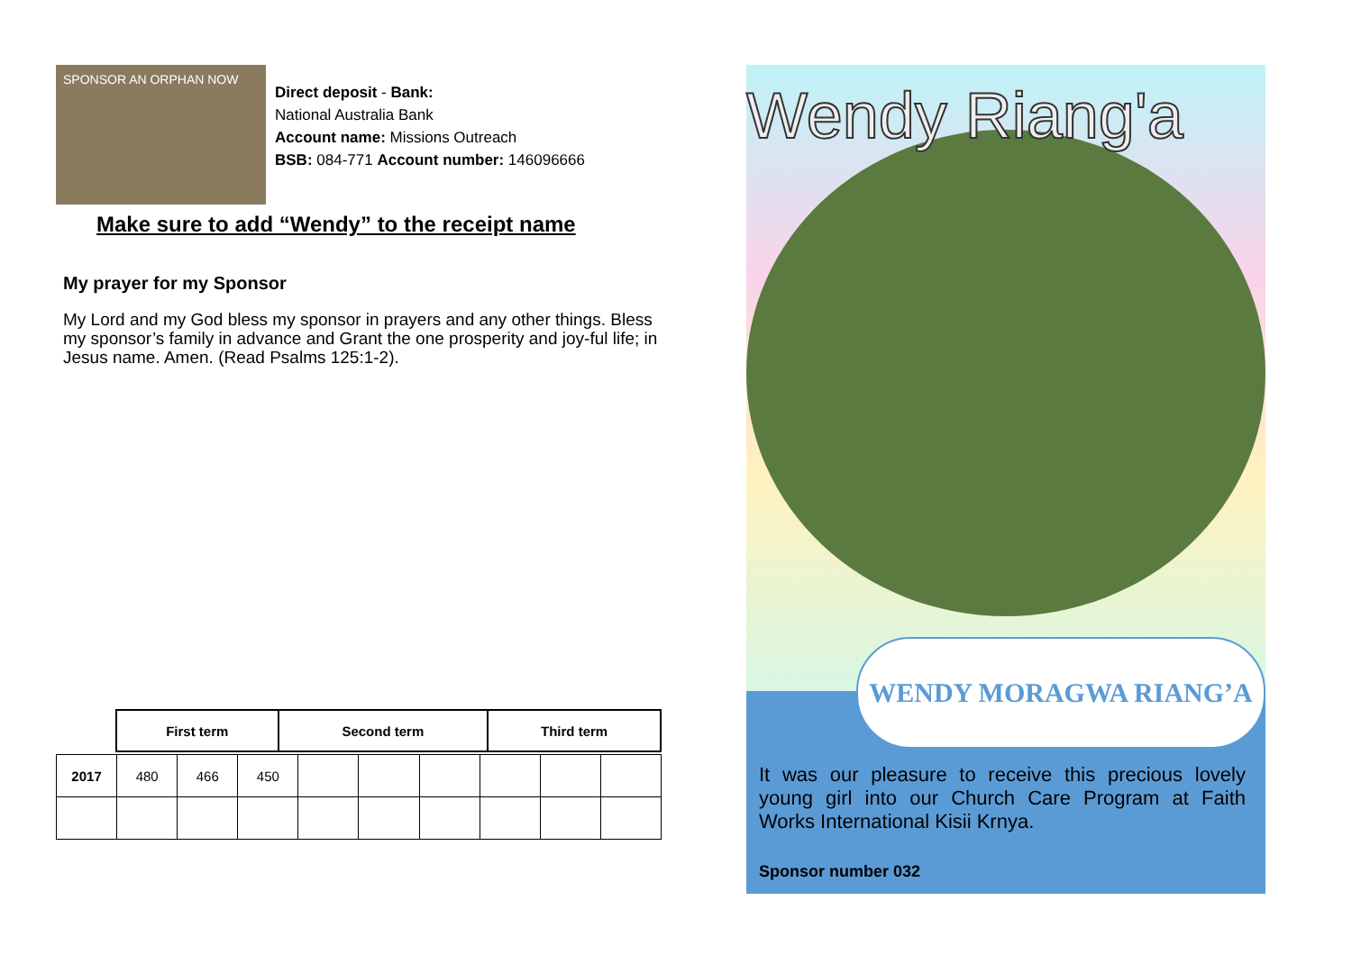SPONSOR AN ORPHAN NOW
Direct deposit - Bank:
National Australia Bank
Account name: Missions Outreach
BSB: 084-771 Account number: 146096666
Make sure to add “Wendy” to the receipt name
My prayer for my Sponsor
My Lord and my God bless my sponsor in prayers and any other things. Bless my sponsor’s family in advance and Grant the one prosperity and joy-ful life; in Jesus name. Amen. (Read Psalms 125:1-2).
| First term | Second term | Third term |
| 2017 | 480 | 466 | 450 | | | | | | |
Wendy Riang'a
WENDY MORAGWA RIANG’A
It was our pleasure to receive this precious lovely young girl into our Church Care Program at Faith Works International Kisii Krnya.
Sponsor number 032